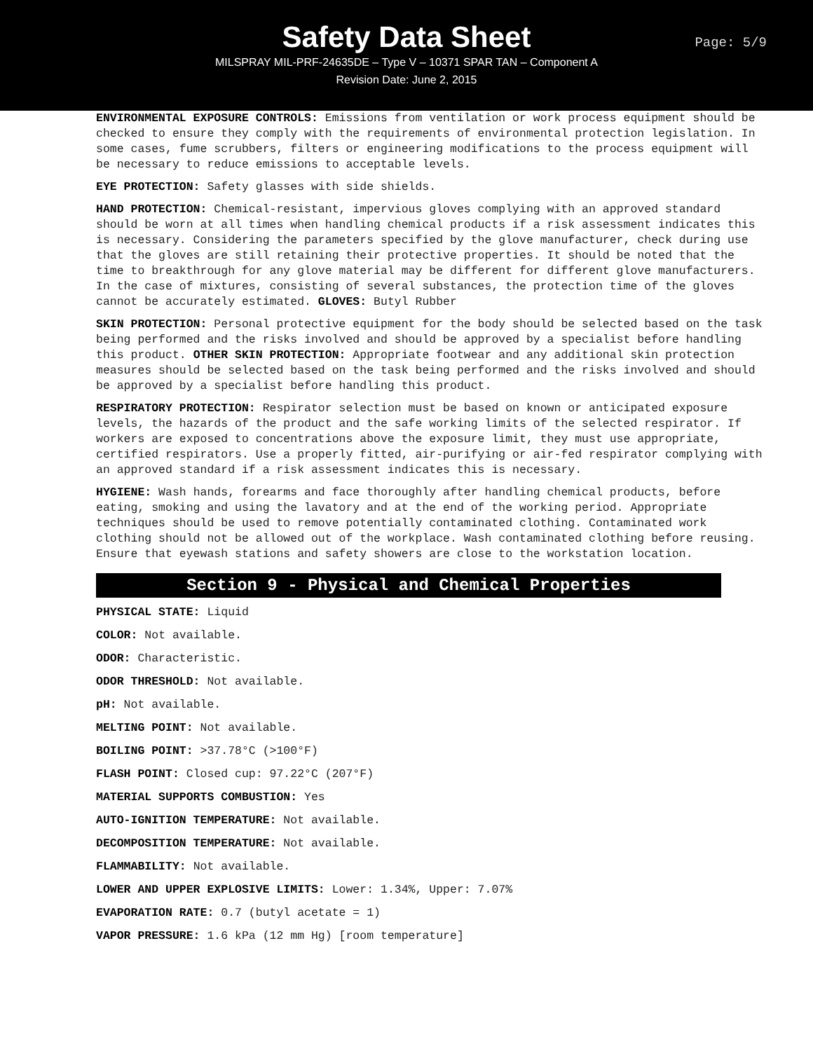Safety Data Sheet
Page: 5/9
MILSPRAY MIL-PRF-24635DE – Type V – 10371 SPAR TAN – Component A
Revision Date: June 2, 2015
ENVIRONMENTAL EXPOSURE CONTROLS: Emissions from ventilation or work process equipment should be checked to ensure they comply with the requirements of environmental protection legislation. In some cases, fume scrubbers, filters or engineering modifications to the process equipment will be necessary to reduce emissions to acceptable levels.
EYE PROTECTION: Safety glasses with side shields.
HAND PROTECTION: Chemical-resistant, impervious gloves complying with an approved standard should be worn at all times when handling chemical products if a risk assessment indicates this is necessary. Considering the parameters specified by the glove manufacturer, check during use that the gloves are still retaining their protective properties. It should be noted that the time to breakthrough for any glove material may be different for different glove manufacturers. In the case of mixtures, consisting of several substances, the protection time of the gloves cannot be accurately estimated. GLOVES: Butyl Rubber
SKIN PROTECTION: Personal protective equipment for the body should be selected based on the task being performed and the risks involved and should be approved by a specialist before handling this product. OTHER SKIN PROTECTION: Appropriate footwear and any additional skin protection measures should be selected based on the task being performed and the risks involved and should be approved by a specialist before handling this product.
RESPIRATORY PROTECTION: Respirator selection must be based on known or anticipated exposure levels, the hazards of the product and the safe working limits of the selected respirator. If workers are exposed to concentrations above the exposure limit, they must use appropriate, certified respirators. Use a properly fitted, air-purifying or air-fed respirator complying with an approved standard if a risk assessment indicates this is necessary.
HYGIENE: Wash hands, forearms and face thoroughly after handling chemical products, before eating, smoking and using the lavatory and at the end of the working period. Appropriate techniques should be used to remove potentially contaminated clothing. Contaminated work clothing should not be allowed out of the workplace. Wash contaminated clothing before reusing. Ensure that eyewash stations and safety showers are close to the workstation location.
Section 9 - Physical and Chemical Properties
PHYSICAL STATE: Liquid
COLOR: Not available.
ODOR: Characteristic.
ODOR THRESHOLD: Not available.
pH: Not available.
MELTING POINT: Not available.
BOILING POINT: >37.78°C (>100°F)
FLASH POINT: Closed cup: 97.22°C (207°F)
MATERIAL SUPPORTS COMBUSTION: Yes
AUTO-IGNITION TEMPERATURE: Not available.
DECOMPOSITION TEMPERATURE: Not available.
FLAMMABILITY: Not available.
LOWER AND UPPER EXPLOSIVE LIMITS: Lower: 1.34%, Upper: 7.07%
EVAPORATION RATE: 0.7 (butyl acetate = 1)
VAPOR PRESSURE: 1.6 kPa (12 mm Hg) [room temperature]